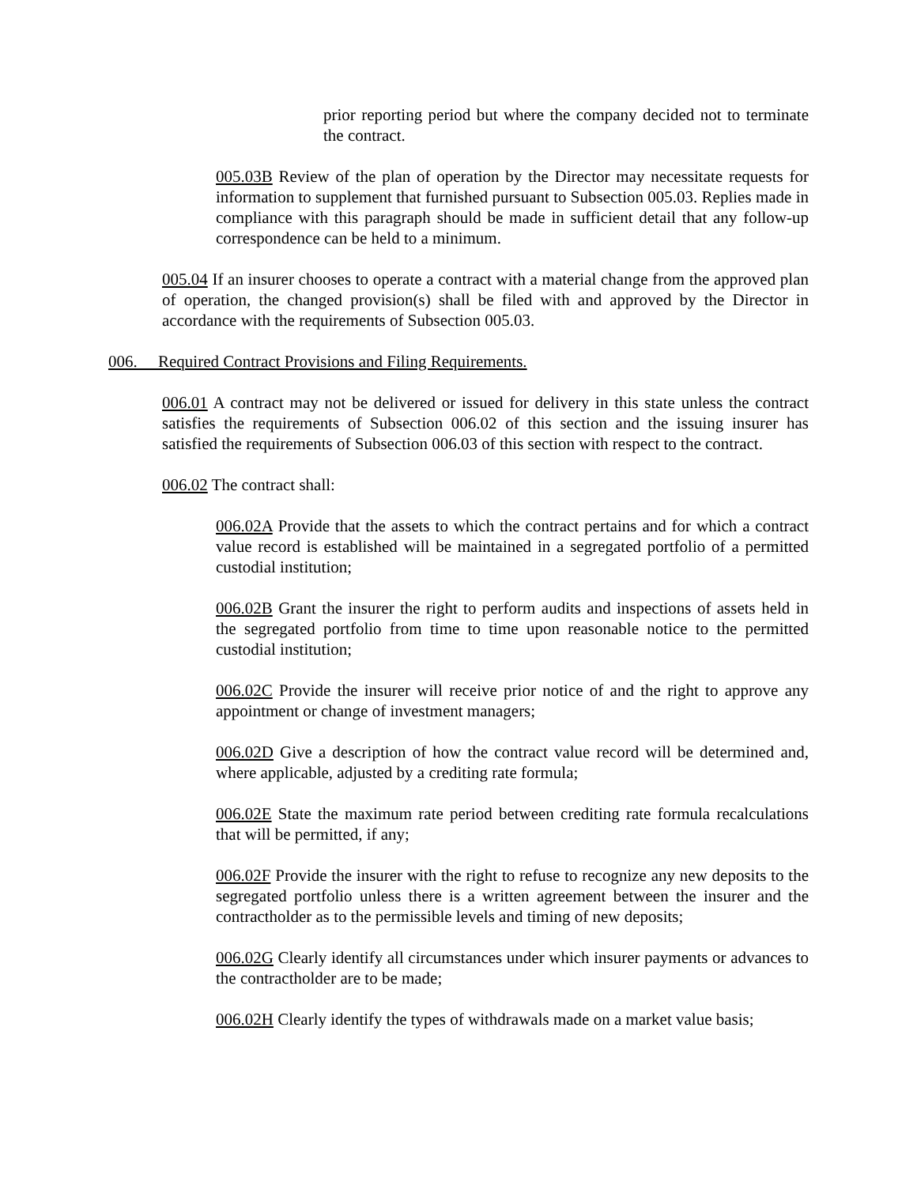prior reporting period but where the company decided not to terminate the contract.
005.03B Review of the plan of operation by the Director may necessitate requests for information to supplement that furnished pursuant to Subsection 005.03. Replies made in compliance with this paragraph should be made in sufficient detail that any follow-up correspondence can be held to a minimum.
005.04 If an insurer chooses to operate a contract with a material change from the approved plan of operation, the changed provision(s) shall be filed with and approved by the Director in accordance with the requirements of Subsection 005.03.
006. Required Contract Provisions and Filing Requirements.
006.01 A contract may not be delivered or issued for delivery in this state unless the contract satisfies the requirements of Subsection 006.02 of this section and the issuing insurer has satisfied the requirements of Subsection 006.03 of this section with respect to the contract.
006.02 The contract shall:
006.02A Provide that the assets to which the contract pertains and for which a contract value record is established will be maintained in a segregated portfolio of a permitted custodial institution;
006.02B Grant the insurer the right to perform audits and inspections of assets held in the segregated portfolio from time to time upon reasonable notice to the permitted custodial institution;
006.02C Provide the insurer will receive prior notice of and the right to approve any appointment or change of investment managers;
006.02D Give a description of how the contract value record will be determined and, where applicable, adjusted by a crediting rate formula;
006.02E State the maximum rate period between crediting rate formula recalculations that will be permitted, if any;
006.02F Provide the insurer with the right to refuse to recognize any new deposits to the segregated portfolio unless there is a written agreement between the insurer and the contractholder as to the permissible levels and timing of new deposits;
006.02G Clearly identify all circumstances under which insurer payments or advances to the contractholder are to be made;
006.02H Clearly identify the types of withdrawals made on a market value basis;